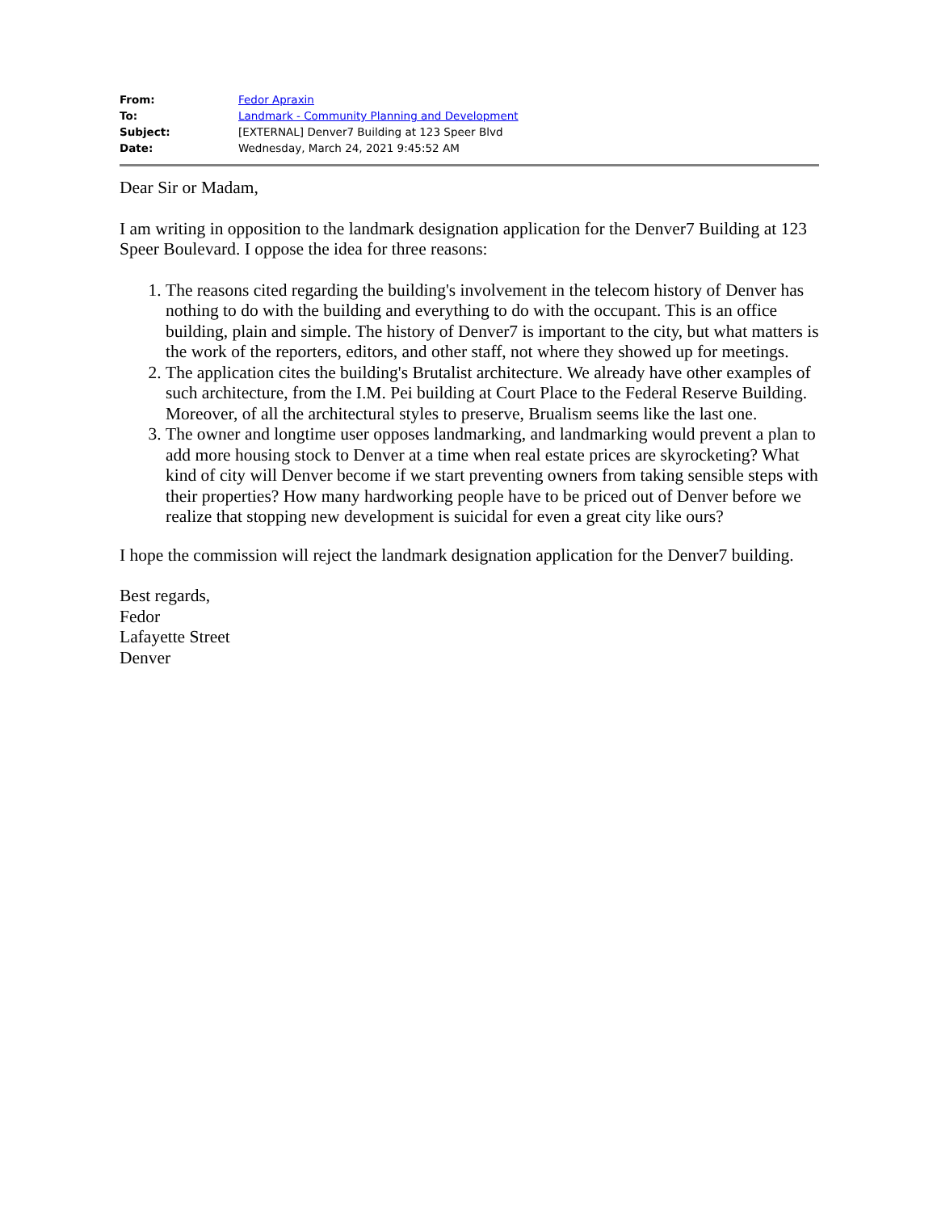| From: | Fedor Apraxin |
| To: | Landmark - Community Planning and Development |
| Subject: | [EXTERNAL] Denver7 Building at 123 Speer Blvd |
| Date: | Wednesday, March 24, 2021 9:45:52 AM |
Dear Sir or Madam,
I am writing in opposition to the landmark designation application for the Denver7 Building at 123 Speer Boulevard. I oppose the idea for three reasons:
1. The reasons cited regarding the building's involvement in the telecom history of Denver has nothing to do with the building and everything to do with the occupant. This is an office building, plain and simple. The history of Denver7 is important to the city, but what matters is the work of the reporters, editors, and other staff, not where they showed up for meetings.
2. The application cites the building's Brutalist architecture. We already have other examples of such architecture, from the I.M. Pei building at Court Place to the Federal Reserve Building. Moreover, of all the architectural styles to preserve, Brualism seems like the last one.
3. The owner and longtime user opposes landmarking, and landmarking would prevent a plan to add more housing stock to Denver at a time when real estate prices are skyrocketing? What kind of city will Denver become if we start preventing owners from taking sensible steps with their properties? How many hardworking people have to be priced out of Denver before we realize that stopping new development is suicidal for even a great city like ours?
I hope the commission will reject the landmark designation application for the Denver7 building.
Best regards,
Fedor
Lafayette Street
Denver